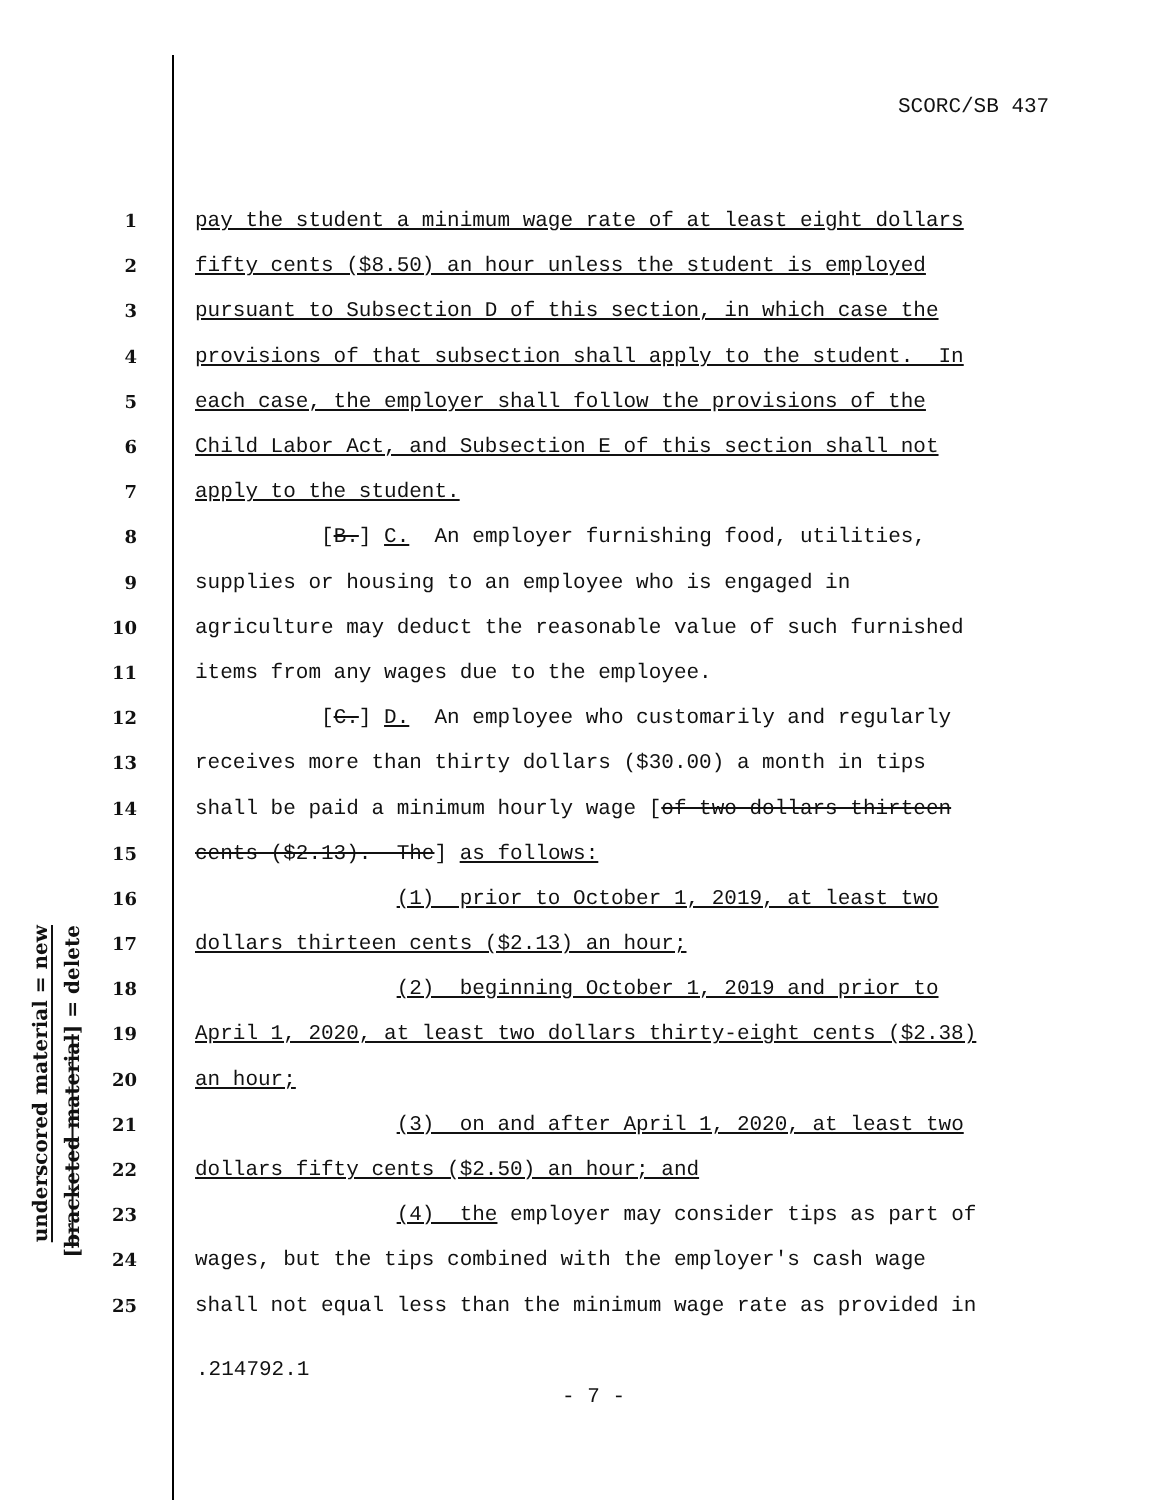SCORC/SB 437
underscored material = new
[bracketed material] = delete
1 pay the student a minimum wage rate of at least eight dollars
2 fifty cents ($8.50) an hour unless the student is employed
3 pursuant to Subsection D of this section, in which case the
4 provisions of that subsection shall apply to the student. In
5 each case, the employer shall follow the provisions of the
6 Child Labor Act, and Subsection E of this section shall not
7 apply to the student.
8 [B.] C. An employer furnishing food, utilities,
9 supplies or housing to an employee who is engaged in
10 agriculture may deduct the reasonable value of such furnished
11 items from any wages due to the employee.
12 [C.] D. An employee who customarily and regularly
13 receives more than thirty dollars ($30.00) a month in tips
14 shall be paid a minimum hourly wage [of two dollars thirteen
15 cents ($2.13). The] as follows:
16 (1) prior to October 1, 2019, at least two
17 dollars thirteen cents ($2.13) an hour;
18 (2) beginning October 1, 2019 and prior to
19 April 1, 2020, at least two dollars thirty-eight cents ($2.38)
20 an hour;
21 (3) on and after April 1, 2020, at least two
22 dollars fifty cents ($2.50) an hour; and
23 (4) the employer may consider tips as part of
24 wages, but the tips combined with the employer's cash wage
25 shall not equal less than the minimum wage rate as provided in
.214792.1
- 7 -